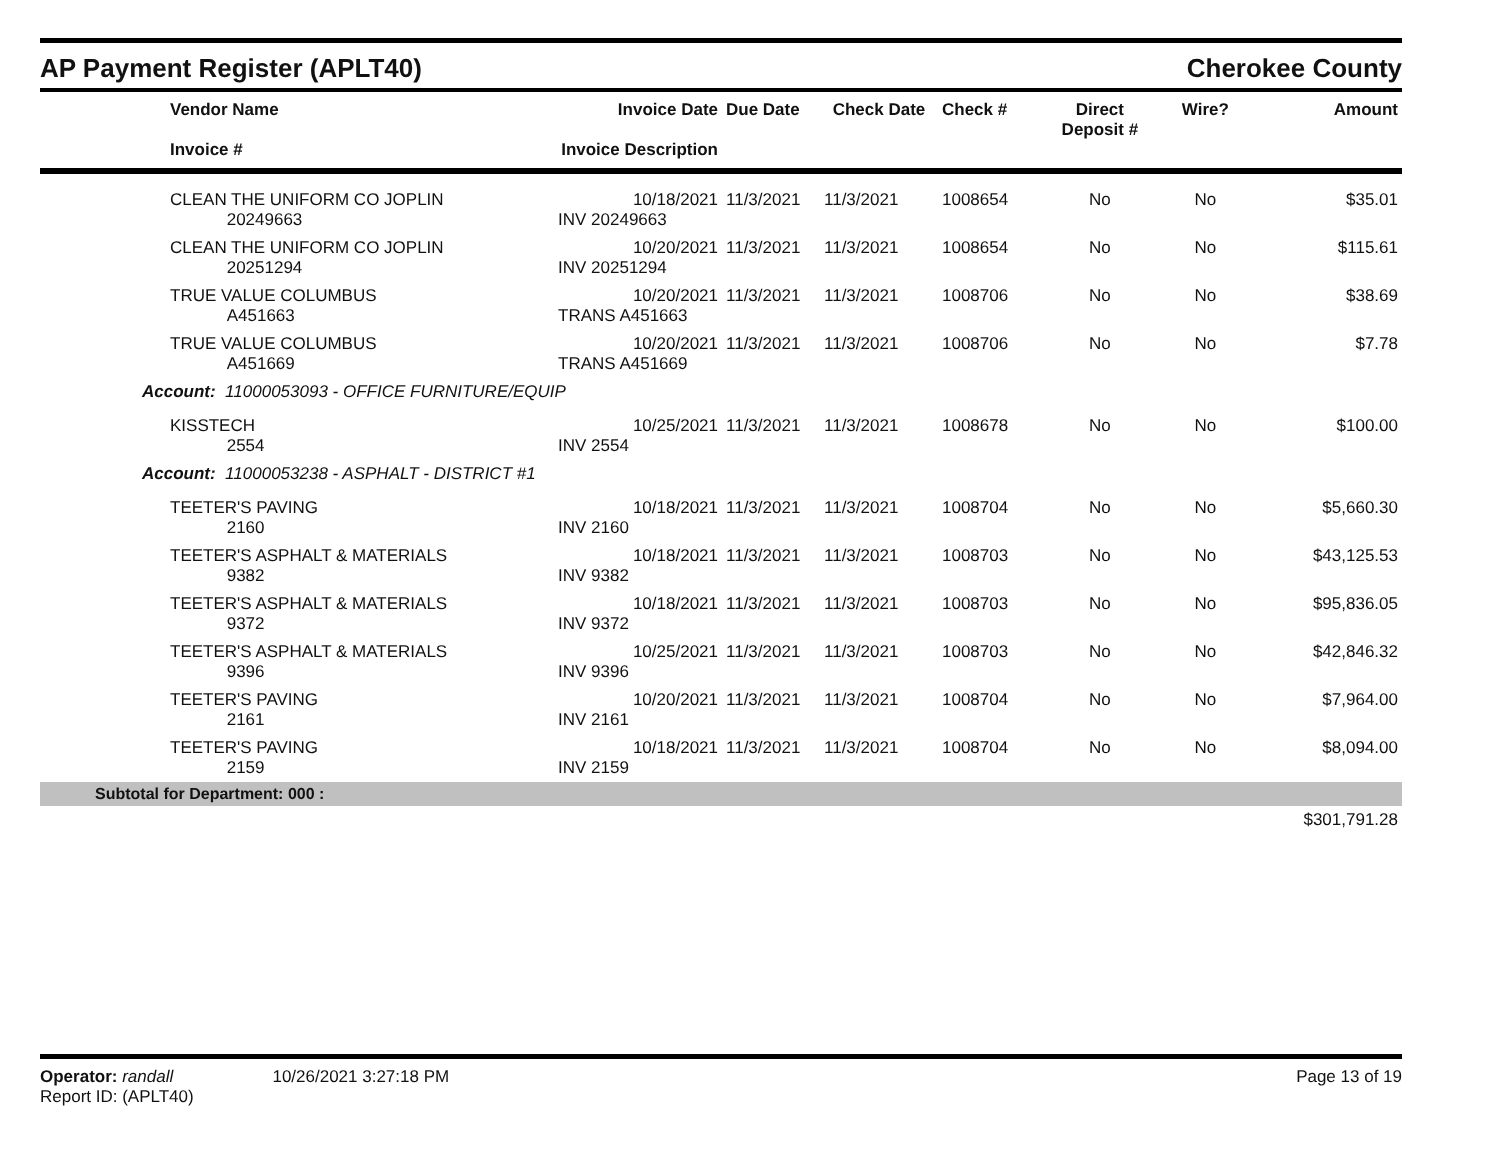AP Payment Register (APLT40)
Cherokee County
| Vendor Name Invoice # | Invoice Date Invoice Description | Due Date | Check Date | Check # | Direct Deposit # | Wire? | Amount |
| --- | --- | --- | --- | --- | --- | --- | --- |
| CLEAN THE UNIFORM CO JOPLIN 20249663 | 10/18/2021 INV 20249663 | 11/3/2021 | 11/3/2021 | 1008654 | No | No | $35.01 |
| CLEAN THE UNIFORM CO JOPLIN 20251294 | 10/20/2021 INV 20251294 | 11/3/2021 | 11/3/2021 | 1008654 | No | No | $115.61 |
| TRUE VALUE COLUMBUS A451663 | 10/20/2021 TRANS A451663 | 11/3/2021 | 11/3/2021 | 1008706 | No | No | $38.69 |
| TRUE VALUE COLUMBUS A451669 | 10/20/2021 TRANS A451669 | 11/3/2021 | 11/3/2021 | 1008706 | No | No | $7.78 |
| Account: 11000053093 - OFFICE FURNITURE/EQUIP | | | | | | | |
| KISSTECH 2554 | 10/25/2021 INV 2554 | 11/3/2021 | 11/3/2021 | 1008678 | No | No | $100.00 |
| Account: 11000053238 - ASPHALT - DISTRICT #1 | | | | | | | |
| TEETER'S PAVING 2160 | 10/18/2021 INV 2160 | 11/3/2021 | 11/3/2021 | 1008704 | No | No | $5,660.30 |
| TEETER'S ASPHALT & MATERIALS 9382 | 10/18/2021 INV 9382 | 11/3/2021 | 11/3/2021 | 1008703 | No | No | $43,125.53 |
| TEETER'S ASPHALT & MATERIALS 9372 | 10/18/2021 INV 9372 | 11/3/2021 | 11/3/2021 | 1008703 | No | No | $95,836.05 |
| TEETER'S ASPHALT & MATERIALS 9396 | 10/25/2021 INV 9396 | 11/3/2021 | 11/3/2021 | 1008703 | No | No | $42,846.32 |
| TEETER'S PAVING 2161 | 10/20/2021 INV 2161 | 11/3/2021 | 11/3/2021 | 1008704 | No | No | $7,964.00 |
| TEETER'S PAVING 2159 | 10/18/2021 INV 2159 | 11/3/2021 | 11/3/2021 | 1008704 | No | No | $8,094.00 |
| Subtotal for Department: 000 : | | | | | | | |
| | | | | | | | $301,791.28 |
Operator: randall 10/26/2021 3:27:18 PM Page 13 of 19
Report ID: (APLT40)